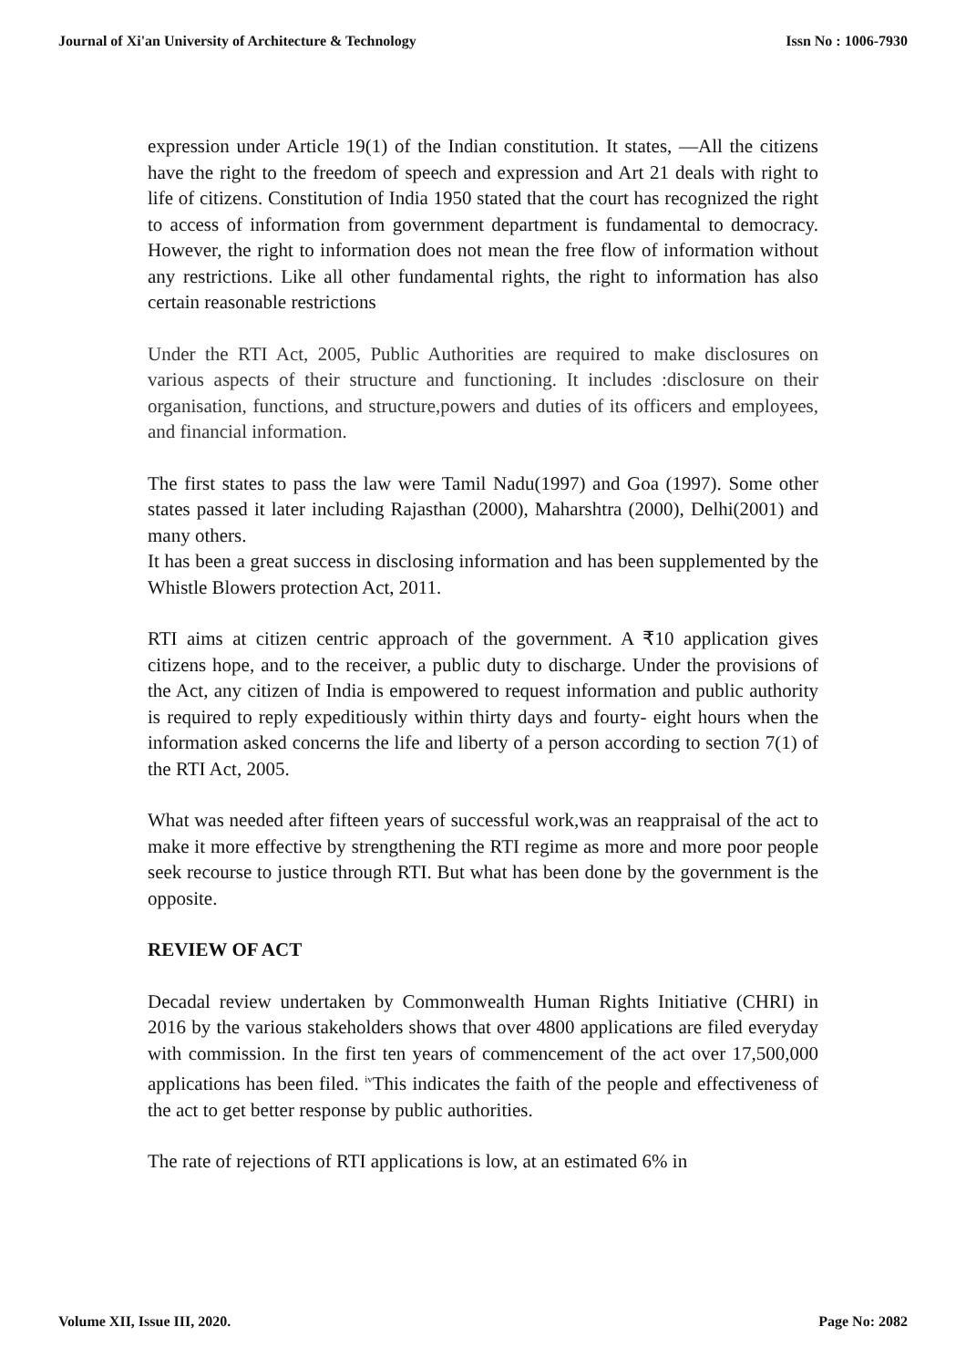Journal of Xi'an University of Architecture & Technology Issn No : 1006-7930
expression under Article 19(1) of the Indian constitution. It states, ―All the citizens have the right to the freedom of speech and expression and Art 21 deals with right to life of citizens. Constitution of India 1950 stated that the court has recognized the right to access of information from government department is fundamental to democracy. However, the right to information does not mean the free flow of information without any restrictions. Like all other fundamental rights, the right to information has also certain reasonable restrictions
Under the RTI Act, 2005, Public Authorities are required to make disclosures on various aspects of their structure and functioning. It includes :disclosure on their organisation, functions, and structure,powers and duties of its officers and employees, and financial information.
The first states to pass the law were Tamil Nadu(1997) and Goa (1997). Some other states passed it later including Rajasthan (2000), Maharshtra (2000), Delhi(2001) and many others.
It has been a great success in disclosing information and has been supplemented by the Whistle Blowers protection Act, 2011.
RTI aims at citizen centric approach of the government. A ₹10 application gives citizens hope, and to the receiver, a public duty to discharge. Under the provisions of the Act, any citizen of India is empowered to request information and public authority is required to reply expeditiously within thirty days and fourty- eight hours when the information asked concerns the life and liberty of a person according to section 7(1) of the RTI Act, 2005.
What was needed after fifteen years of successful work,was an reappraisal of the act to make it more effective by strengthening the RTI regime as more and more poor people seek recourse to justice through RTI. But what has been done by the government is the opposite.
REVIEW OF ACT
Decadal review undertaken by Commonwealth Human Rights Initiative (CHRI) in 2016 by the various stakeholders shows that over 4800 applications are filed everyday with commission. In the first ten years of commencement of the act over 17,500,000 applications has been filed. <sup>iv</sup>This indicates the faith of the people and effectiveness of the act to get better response by public authorities.
The rate of rejections of RTI applications is low, at an estimated 6% in
Volume XII, Issue III, 2020. Page No: 2082